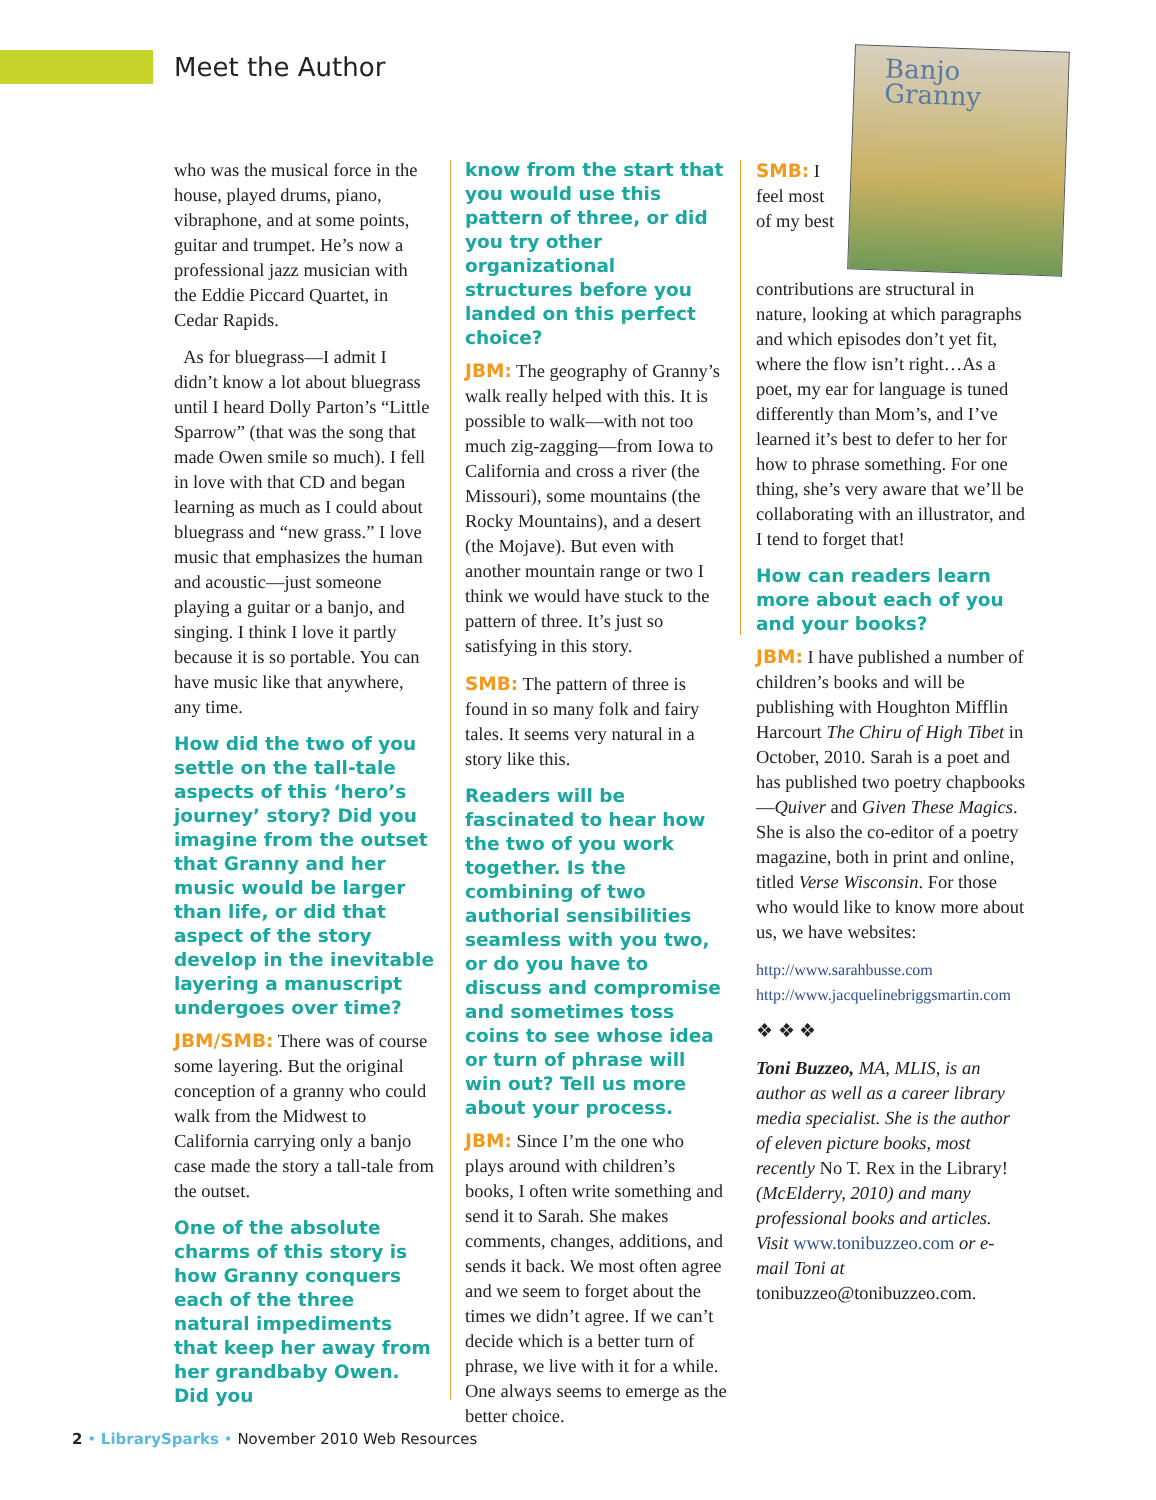Meet the Author
who was the musical force in the house, played drums, piano, vibraphone, and at some points, guitar and trumpet. He’s now a professional jazz musician with the Eddie Piccard Quartet, in Cedar Rapids.
As for bluegrass—I admit I didn’t know a lot about bluegrass until I heard Dolly Parton’s “Little Sparrow” (that was the song that made Owen smile so much). I fell in love with that CD and began learning as much as I could about bluegrass and “new grass.” I love music that emphasizes the human and acoustic—just someone playing a guitar or a banjo, and singing. I think I love it partly because it is so portable. You can have music like that anywhere, any time.
How did the two of you settle on the tall-tale aspects of this ‘hero’s journey’ story? Did you imagine from the outset that Granny and her music would be larger than life, or did that aspect of the story develop in the inevitable layering a manuscript undergoes over time?
JBM/SMB: There was of course some layering. But the original conception of a granny who could walk from the Midwest to California carrying only a banjo case made the story a tall-tale from the outset.
One of the absolute charms of this story is how Granny conquers each of the three natural impediments that keep her away from her grandbaby Owen. Did you
know from the start that you would use this pattern of three, or did you try other organizational structures before you landed on this perfect choice?
JBM: The geography of Granny’s walk really helped with this. It is possible to walk—with not too much zig-zagging—from Iowa to California and cross a river (the Missouri), some mountains (the Rocky Mountains), and a desert (the Mojave). But even with another mountain range or two I think we would have stuck to the pattern of three. It’s just so satisfying in this story.
SMB: The pattern of three is found in so many folk and fairy tales. It seems very natural in a story like this.
Readers will be fascinated to hear how the two of you work together. Is the combining of two authorial sensibilities seamless with you two, or do you have to discuss and compromise and sometimes toss coins to see whose idea or turn of phrase will win out? Tell us more about your process.
JBM: Since I’m the one who plays around with children’s books, I often write something and send it to Sarah. She makes comments, changes, additions, and sends it back. We most often agree and we seem to forget about the times we didn’t agree. If we can’t decide which is a better turn of phrase, we live with it for a while. One always seems to emerge as the better choice.
Banjo
Granny
SMB: I feel most of my best contributions are structural in nature, looking at which paragraphs and which episodes don’t yet fit, where the flow isn’t right…As a poet, my ear for language is tuned differently than Mom’s, and I’ve learned it’s best to defer to her for how to phrase something. For one thing, she’s very aware that we’ll be collaborating with an illustrator, and I tend to forget that!
How can readers learn more about each of you and your books?
JBM: I have published a number of children’s books and will be publishing with Houghton Mifflin Harcourt The Chiru of High Tibet in October, 2010. Sarah is a poet and has published two poetry chapbooks—Quiver and Given These Magics. She is also the co-editor of a poetry magazine, both in print and online, titled Verse Wisconsin. For those who would like to know more about us, we have websites:
http://www.sarahbusse.com
http://www.jacquelinebriggsmartin.com
❖ ❖ ❖
Toni Buzzeo, MA, MLIS, is an author as well as a career library media specialist. She is the author of eleven picture books, most recently No T. Rex in the Library! (McElderry, 2010) and many professional books and articles. Visit www.tonibuzzeo.com or e-mail Toni at tonibuzzeo@tonibuzzeo.com.
2 • LibrarySparks • November 2010 Web Resources